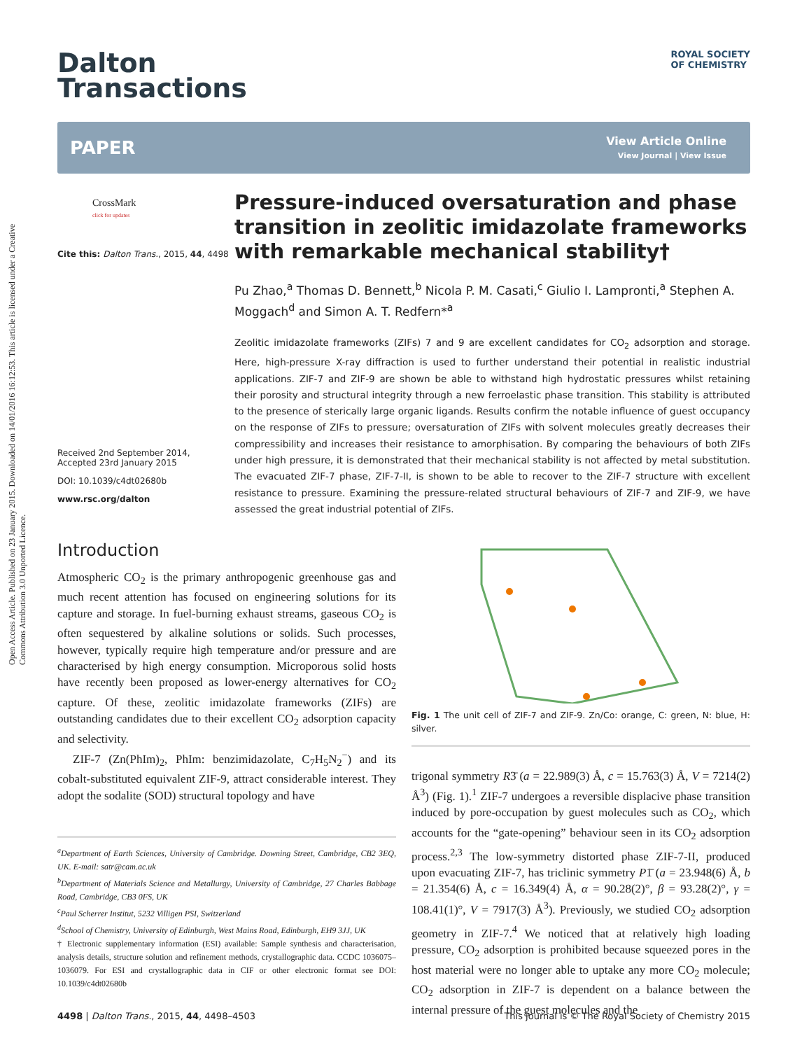Open Access Article. Published on 23 January 2015. Downloaded on 14/01/2016 16:12:53. This article is licensed under a Creative Commons Attribution 3.0 Unported Licence.
Dalton
Transactions
ROYAL SOCIETY
OF CHEMISTRY
PAPER
View Article Online
View Journal | View Issue
CrossMark
click for updates
Cite this: Dalton Trans., 2015, 44, 4498
Received 2nd September 2014,
Accepted 23rd January 2015
DOI: 10.1039/c4dt02680b
www.rsc.org/dalton
Pressure-induced oversaturation and phase transition in zeolitic imidazolate frameworks with remarkable mechanical stability†
Pu Zhao,<sup>a</sup> Thomas D. Bennett,<sup>b</sup> Nicola P. M. Casati,<sup>c</sup> Giulio I. Lampronti,<sup>a</sup> Stephen A. Moggach<sup>d</sup> and Simon A. T. Redfern*<sup>a</sup>
Zeolitic imidazolate frameworks (ZIFs) 7 and 9 are excellent candidates for CO<sub>2</sub> adsorption and storage. Here, high-pressure X-ray diffraction is used to further understand their potential in realistic industrial applications. ZIF-7 and ZIF-9 are shown be able to withstand high hydrostatic pressures whilst retaining their porosity and structural integrity through a new ferroelastic phase transition. This stability is attributed to the presence of sterically large organic ligands. Results confirm the notable influence of guest occupancy on the response of ZIFs to pressure; oversaturation of ZIFs with solvent molecules greatly decreases their compressibility and increases their resistance to amorphisation. By comparing the behaviours of both ZIFs under high pressure, it is demonstrated that their mechanical stability is not affected by metal substitution. The evacuated ZIF-7 phase, ZIF-7-II, is shown to be able to recover to the ZIF-7 structure with excellent resistance to pressure. Examining the pressure-related structural behaviours of ZIF-7 and ZIF-9, we have assessed the great industrial potential of ZIFs.
Introduction
Atmospheric CO<sub>2</sub> is the primary anthropogenic greenhouse gas and much recent attention has focused on engineering solutions for its capture and storage. In fuel-burning exhaust streams, gaseous CO<sub>2</sub> is often sequestered by alkaline solutions or solids. Such processes, however, typically require high temperature and/or pressure and are characterised by high energy consumption. Microporous solid hosts have recently been proposed as lower-energy alternatives for CO<sub>2</sub> capture. Of these, zeolitic imidazolate frameworks (ZIFs) are outstanding candidates due to their excellent CO<sub>2</sub> adsorption capacity and selectivity.
ZIF-7 (Zn(PhIm)<sub>2</sub>, PhIm: benzimidazolate, C<sub>7</sub>H<sub>5</sub>N<sub>2</sub><sup>−</sup>) and its cobalt-substituted equivalent ZIF-9, attract considerable interest. They adopt the sodalite (SOD) structural topology and have
<sup>a</sup> Department of Earth Sciences, University of Cambridge. Downing Street, Cambridge, CB2 3EQ, UK. E-mail: satr@cam.ac.uk
<sup>b</sup> Department of Materials Science and Metallurgy, University of Cambridge, 27 Charles Babbage Road, Cambridge, CB3 0FS, UK
<sup>c</sup> Paul Scherrer Institut, 5232 Villigen PSI, Switzerland
<sup>d</sup> School of Chemistry, University of Edinburgh, West Mains Road, Edinburgh, EH9 3JJ, UK
† Electronic supplementary information (ESI) available: Sample synthesis and characterisation, analysis details, structure solution and refinement methods, crystallographic data. CCDC 1036075–1036079. For ESI and crystallographic data in CIF or other electronic format see DOI: 10.1039/c4dt02680b
Fig. 1 The unit cell of ZIF-7 and ZIF-9. Zn/Co: orange, C: green, N: blue, H: silver.
trigonal symmetry R3̄ (a = 22.989(3) Å, c = 15.763(3) Å, V = 7214(2) Å<sup>3</sup>) (Fig. 1).<sup>1</sup> ZIF-7 undergoes a reversible displacive phase transition induced by pore-occupation by guest molecules such as CO<sub>2</sub>, which accounts for the “gate-opening” behaviour seen in its CO<sub>2</sub> adsorption process.<sup>2,3</sup> The low-symmetry distorted phase ZIF-7-II, produced upon evacuating ZIF-7, has triclinic symmetry P1̄ (a = 23.948(6) Å, b = 21.354(6) Å, c = 16.349(4) Å, α = 90.28(2)°, β = 93.28(2)°, γ = 108.41(1)°, V = 7917(3) Å<sup>3</sup>). Previously, we studied CO<sub>2</sub> adsorption geometry in ZIF-7.<sup>4</sup> We noticed that at relatively high loading pressure, CO<sub>2</sub> adsorption is prohibited because squeezed pores in the host material were no longer able to uptake any more CO<sub>2</sub> molecule; CO<sub>2</sub> adsorption in ZIF-7 is dependent on a balance between the internal pressure of the guest molecules and the
4498 | Dalton Trans., 2015, 44, 4498–4503 This journal is © The Royal Society of Chemistry 2015